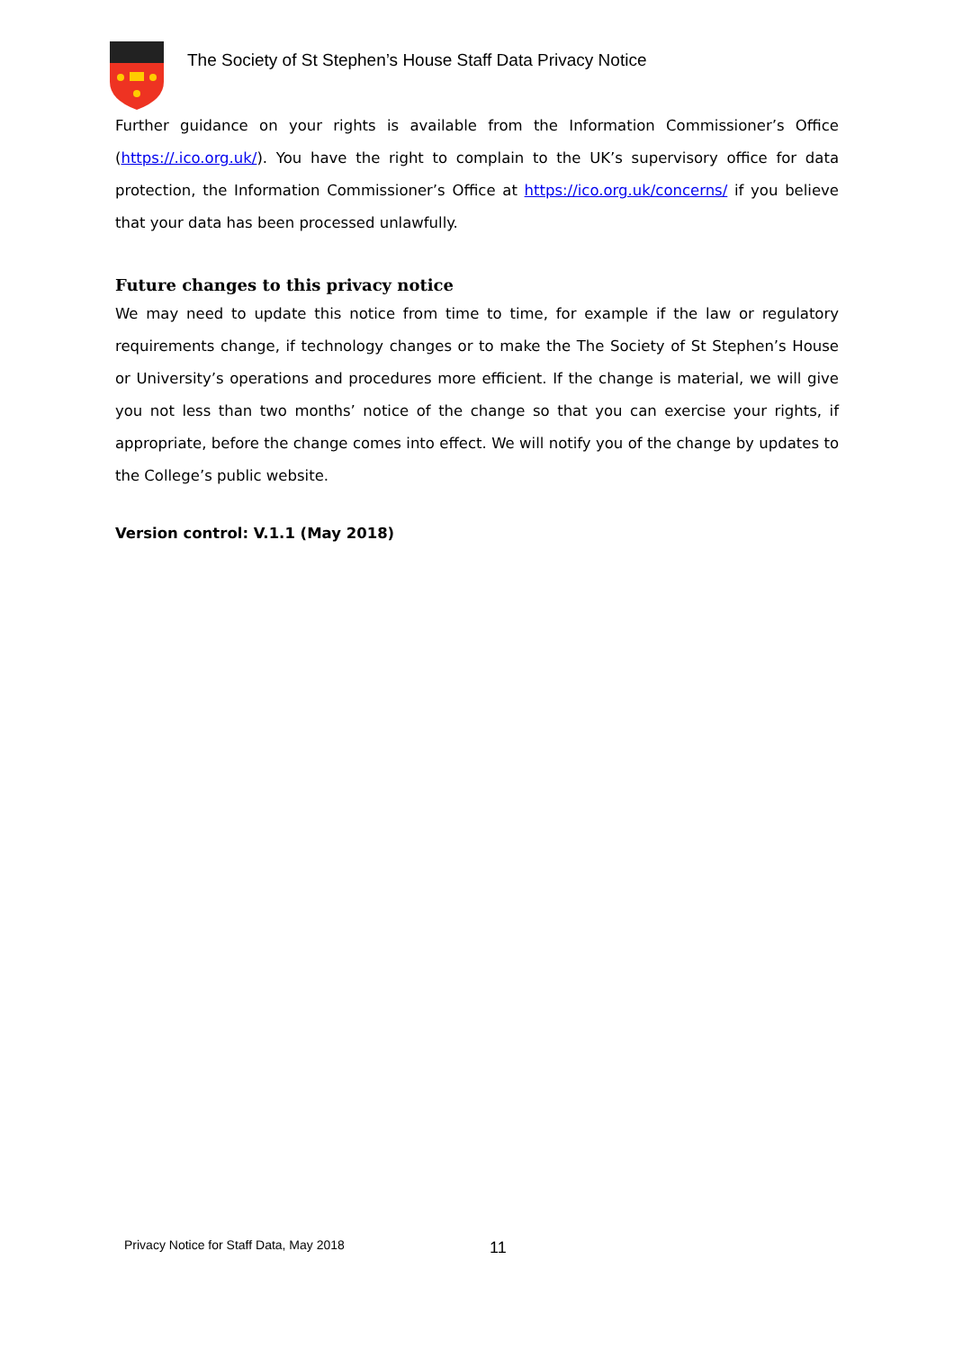The Society of St Stephen’s House Staff Data Privacy Notice
Further guidance on your rights is available from the Information Commissioner’s Office (https://.ico.org.uk/). You have the right to complain to the UK’s supervisory office for data protection, the Information Commissioner’s Office at https://ico.org.uk/concerns/ if you believe that your data has been processed unlawfully.
Future changes to this privacy notice
We may need to update this notice from time to time, for example if the law or regulatory requirements change, if technology changes or to make the The Society of St Stephen’s House or University’s operations and procedures more efficient. If the change is material, we will give you not less than two months’ notice of the change so that you can exercise your rights, if appropriate, before the change comes into effect. We will notify you of the change by updates to the College’s public website.
Version control: V.1.1 (May 2018)
Privacy Notice for Staff Data, May 2018
11